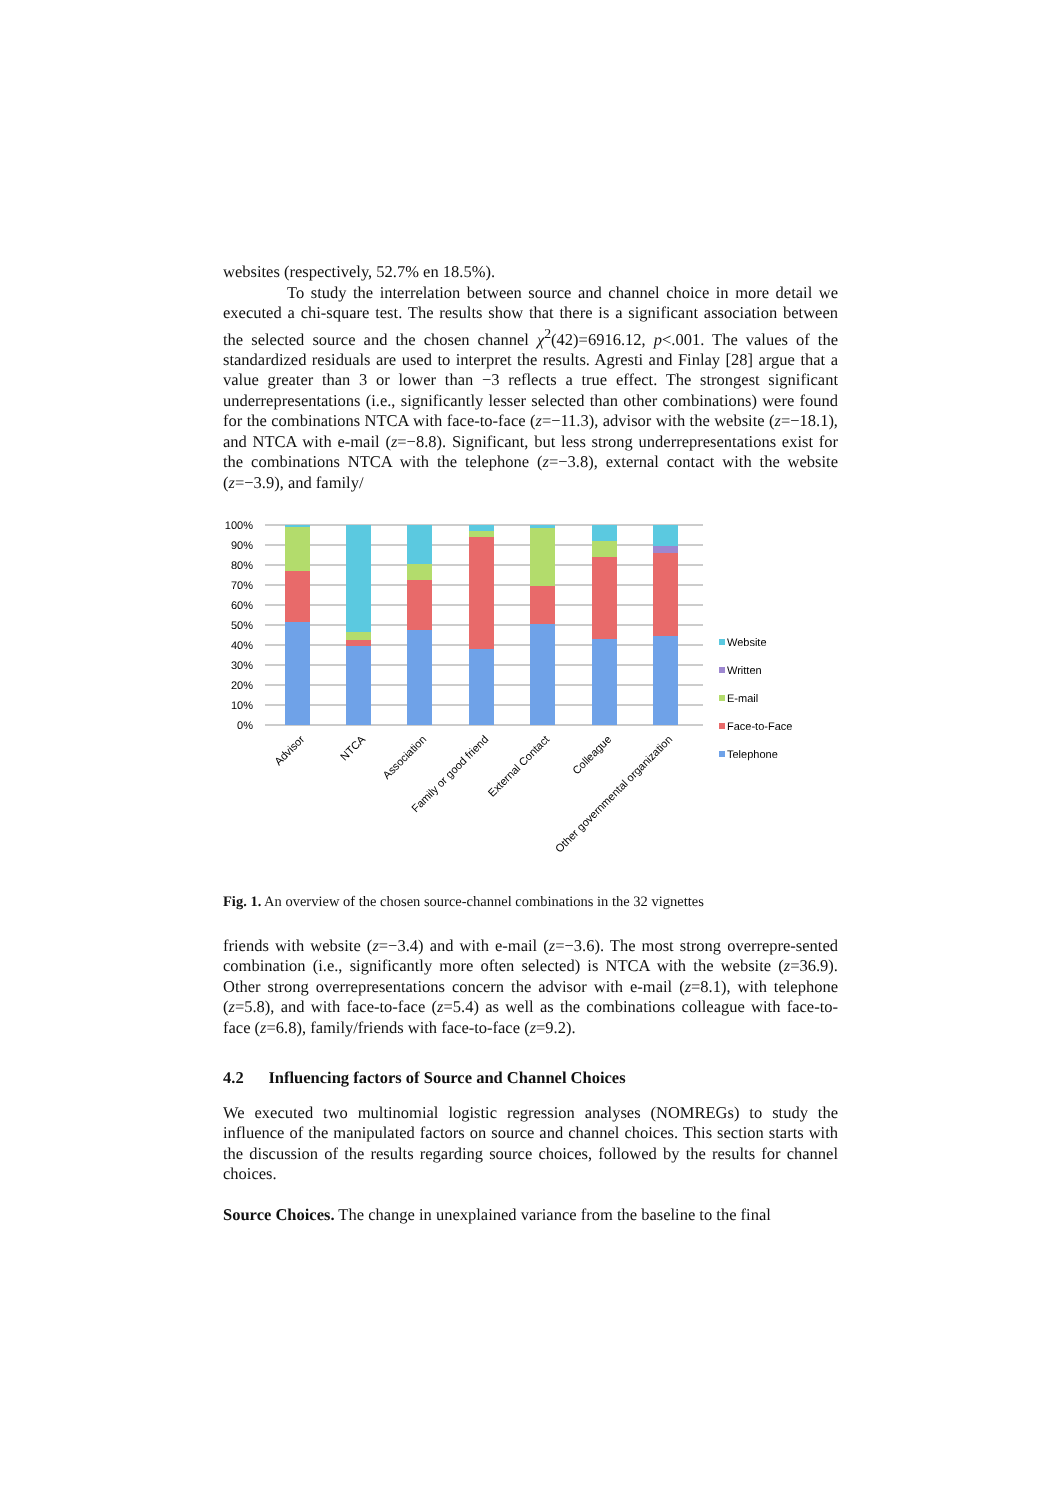websites (respectively, 52.7% en 18.5%).
To study the interrelation between source and channel choice in more detail we executed a chi-square test. The results show that there is a significant association between the selected source and the chosen channel χ<sup>2</sup>(42)=6916.12, p<.001. The values of the standardized residuals are used to interpret the results. Agresti and Finlay [28] argue that a value greater than 3 or lower than −3 reflects a true effect. The strongest significant underrepresentations (i.e., significantly lesser selected than other combinations) were found for the combinations NTCA with face-to-face (z=−11.3), advisor with the website (z=−18.1), and NTCA with e-mail (z=−8.8). Significant, but less strong underrepresentations exist for the combinations NTCA with the telephone (z=−3.8), external contact with the website (z=−3.9), and family/
100%
90%
80%
70%
60%
50%
40%
30%
20%
10%
0%
Advisor
NTCA
Association
Family or good friend
External Contact
Colleague
Other governmental organization
Website
Written
E-mail
Face-to-Face
Telephone
Fig. 1. An overview of the chosen source-channel combinations in the 32 vignettes
friends with website (z=−3.4) and with e-mail (z=−3.6). The most strong overrepre-sented combination (i.e., significantly more often selected) is NTCA with the website (z=36.9). Other strong overrepresentations concern the advisor with e-mail (z=8.1), with telephone (z=5.8), and with face-to-face (z=5.4) as well as the combinations colleague with face-to-face (z=6.8), family/friends with face-to-face (z=9.2).
4.2 Influencing factors of Source and Channel Choices
We executed two multinomial logistic regression analyses (NOMREGs) to study the influence of the manipulated factors on source and channel choices. This section starts with the discussion of the results regarding source choices, followed by the results for channel choices.
Source Choices. The change in unexplained variance from the baseline to the final